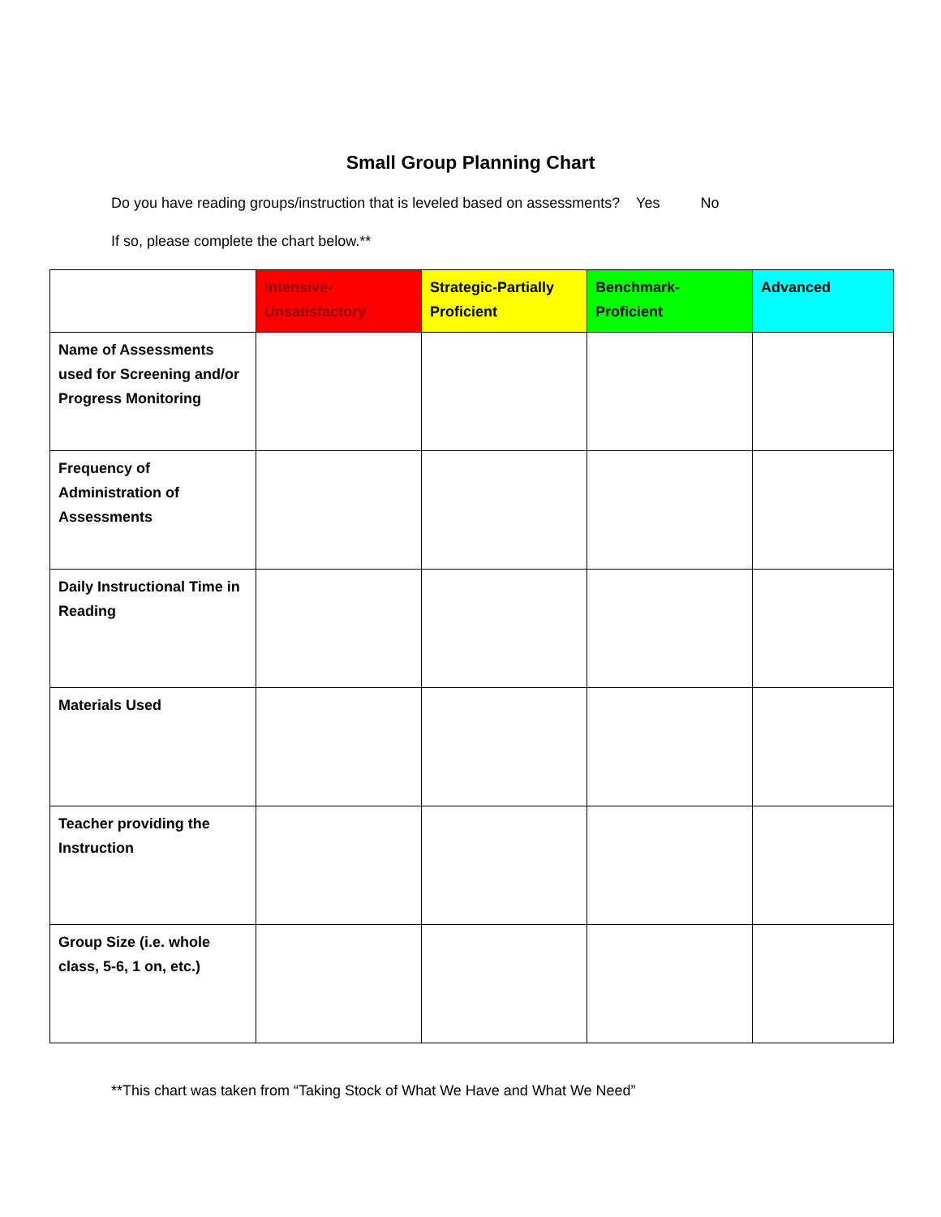Small Group Planning Chart
Do you have reading groups/instruction that is leveled based on assessments? Yes No
If so, please complete the chart below.**
| | Intensive-Unsatisfactory | Strategic-Partially Proficient | Benchmark-Proficient | Advanced |
| --- | --- | --- | --- | --- |
| Name of Assessments used for Screening and/or Progress Monitoring | | | | |
| Frequency of Administration of Assessments | | | | |
| Daily Instructional Time in Reading | | | | |
| Materials Used | | | | |
| Teacher providing the Instruction | | | | |
| Group Size (i.e. whole class, 5-6, 1 on, etc.) | | | | |
**This chart was taken from “Taking Stock of What We Have and What We Need”